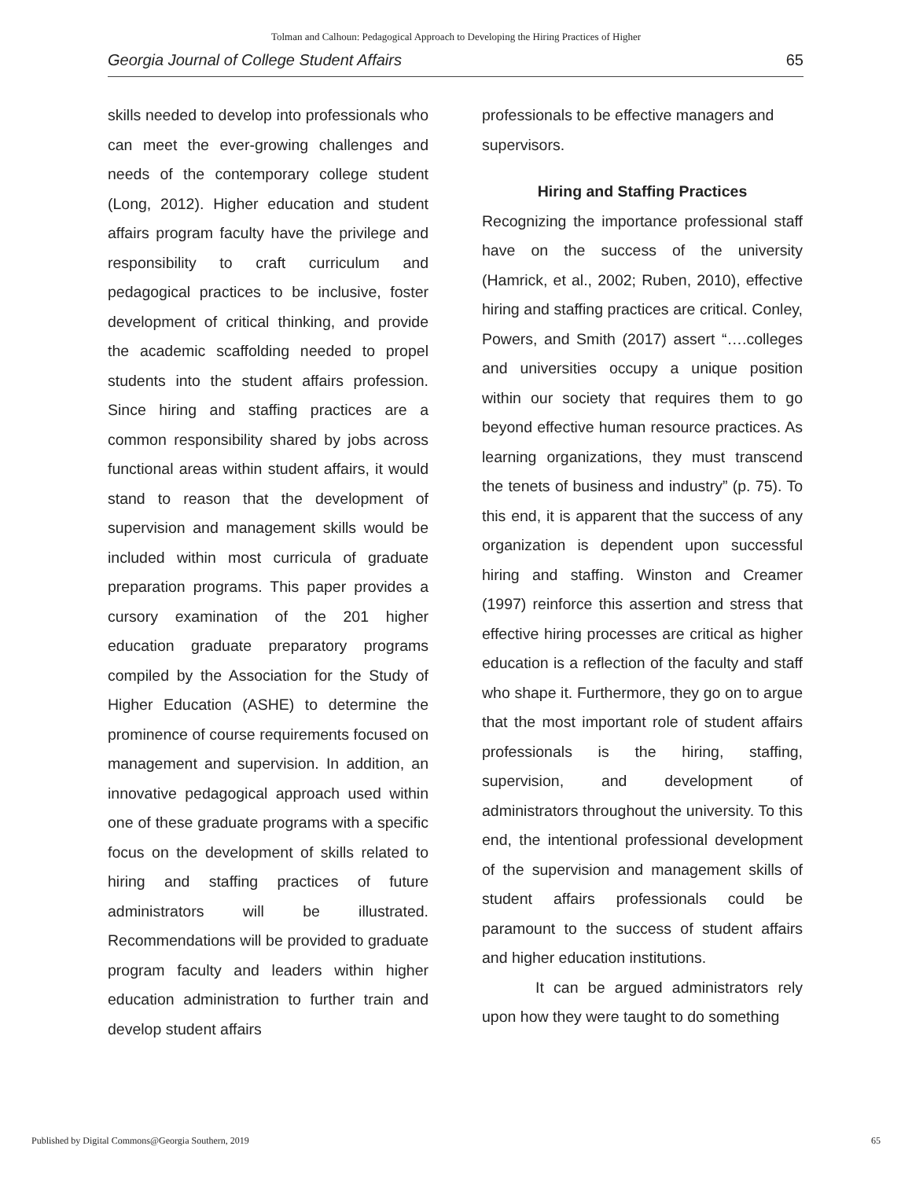Tolman and Calhoun: Pedagogical Approach to Developing the Hiring Practices of Higher
Georgia Journal of College Student Affairs 65
skills needed to develop into professionals who can meet the ever-growing challenges and needs of the contemporary college student (Long, 2012). Higher education and student affairs program faculty have the privilege and responsibility to craft curriculum and pedagogical practices to be inclusive, foster development of critical thinking, and provide the academic scaffolding needed to propel students into the student affairs profession. Since hiring and staffing practices are a common responsibility shared by jobs across functional areas within student affairs, it would stand to reason that the development of supervision and management skills would be included within most curricula of graduate preparation programs. This paper provides a cursory examination of the 201 higher education graduate preparatory programs compiled by the Association for the Study of Higher Education (ASHE) to determine the prominence of course requirements focused on management and supervision. In addition, an innovative pedagogical approach used within one of these graduate programs with a specific focus on the development of skills related to hiring and staffing practices of future administrators will be illustrated. Recommendations will be provided to graduate program faculty and leaders within higher education administration to further train and develop student affairs
professionals to be effective managers and supervisors.
Hiring and Staffing Practices
Recognizing the importance professional staff have on the success of the university (Hamrick, et al., 2002; Ruben, 2010), effective hiring and staffing practices are critical. Conley, Powers, and Smith (2017) assert “….colleges and universities occupy a unique position within our society that requires them to go beyond effective human resource practices. As learning organizations, they must transcend the tenets of business and industry” (p. 75). To this end, it is apparent that the success of any organization is dependent upon successful hiring and staffing. Winston and Creamer (1997) reinforce this assertion and stress that effective hiring processes are critical as higher education is a reflection of the faculty and staff who shape it. Furthermore, they go on to argue that the most important role of student affairs professionals is the hiring, staffing, supervision, and development of administrators throughout the university. To this end, the intentional professional development of the supervision and management skills of student affairs professionals could be paramount to the success of student affairs and higher education institutions.
It can be argued administrators rely upon how they were taught to do something
Published by Digital Commons@Georgia Southern, 2019 65